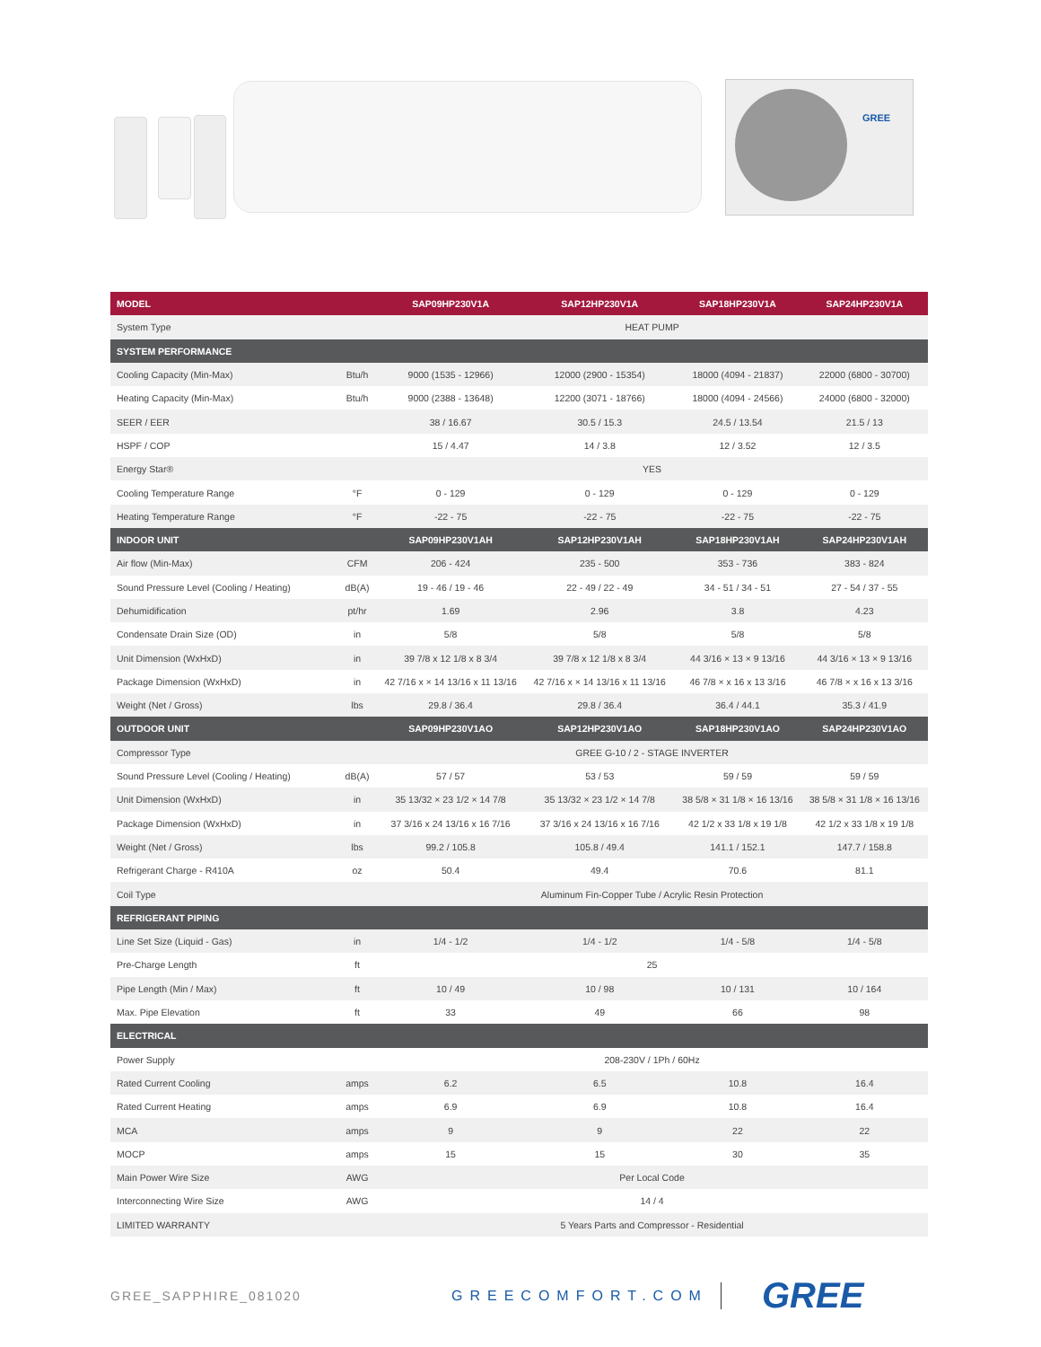GREE
| MODEL | | SAP09HP230V1A | SAP12HP230V1A | SAP18HP230V1A | SAP24HP230V1A |
| --- | --- | --- | --- | --- | --- |
| System Type | | HEAT PUMP | | | |
| SYSTEM PERFORMANCE | | | | | |
| Cooling Capacity (Min-Max) | Btu/h | 9000 (1535 - 12966) | 12000 (2900 - 15354) | 18000 (4094 - 21837) | 22000 (6800 - 30700) |
| Heating Capacity (Min-Max) | Btu/h | 9000 (2388 - 13648) | 12200 (3071 - 18766) | 18000 (4094 - 24566) | 24000 (6800 - 32000) |
| SEER / EER | | 38 / 16.67 | 30.5 / 15.3 | 24.5 / 13.54 | 21.5 / 13 |
| HSPF / COP | | 15 / 4.47 | 14 / 3.8 | 12 / 3.52 | 12 / 3.5 |
| Energy Star® | | YES | | | |
| Cooling Temperature Range | °F | 0 - 129 | 0 - 129 | 0 - 129 | 0 - 129 |
| Heating Temperature Range | °F | -22 - 75 | -22 - 75 | -22 - 75 | -22 - 75 |
| INDOOR UNIT | | SAP09HP230V1AH | SAP12HP230V1AH | SAP18HP230V1AH | SAP24HP230V1AH |
| Air flow (Min-Max) | CFM | 206 - 424 | 235 - 500 | 353 - 736 | 383 - 824 |
| Sound Pressure Level (Cooling / Heating) | dB(A) | 19 - 46 / 19 - 46 | 22 - 49 / 22 - 49 | 34 - 51 / 34 - 51 | 27 - 54 / 37 - 55 |
| Dehumidification | pt/hr | 1.69 | 2.96 | 3.8 | 4.23 |
| Condensate Drain Size (OD) | in | 5/8 | 5/8 | 5/8 | 5/8 |
| Unit Dimension (WxHxD) | in | 39 7/8 x 12 1/8 x 8 3/4 | 39 7/8 x 12 1/8 x 8 3/4 | 44 3/16 × 13 × 9 13/16 | 44 3/16 × 13 × 9 13/16 |
| Package Dimension (WxHxD) | in | 42 7/16 x × 14 13/16 x 11 13/16 | 42 7/16 x × 14 13/16 x 11 13/16 | 46 7/8 × x 16 x 13 3/16 | 46 7/8 × x 16 x 13 3/16 |
| Weight (Net / Gross) | lbs | 29.8 / 36.4 | 29.8 / 36.4 | 36.4 / 44.1 | 35.3 / 41.9 |
| OUTDOOR UNIT | | SAP09HP230V1AO | SAP12HP230V1AO | SAP18HP230V1AO | SAP24HP230V1AO |
| Compressor Type | | GREE G-10 / 2 - STAGE INVERTER | | | |
| Sound Pressure Level (Cooling / Heating) | dB(A) | 57 / 57 | 53 / 53 | 59 / 59 | 59 / 59 |
| Unit Dimension (WxHxD) | in | 35 13/32 × 23 1/2 × 14 7/8 | 35 13/32 × 23 1/2 × 14 7/8 | 38 5/8 × 31 1/8 × 16 13/16 | 38 5/8 × 31 1/8 × 16 13/16 |
| Package Dimension (WxHxD) | in | 37 3/16 x 24 13/16 x 16 7/16 | 37 3/16 x 24 13/16 x 16 7/16 | 42 1/2 x 33 1/8 x 19 1/8 | 42 1/2 x 33 1/8 x 19 1/8 |
| Weight (Net / Gross) | lbs | 99.2 / 105.8 | 105.8 / 49.4 | 141.1 / 152.1 | 147.7 / 158.8 |
| Refrigerant Charge - R410A | oz | 50.4 | 49.4 | 70.6 | 81.1 |
| Coil Type | | Aluminum Fin-Copper Tube / Acrylic Resin Protection | | | |
| REFRIGERANT PIPING | | | | | |
| Line Set Size (Liquid - Gas) | in | 1/4 - 1/2 | 1/4 - 1/2 | 1/4 - 5/8 | 1/4 - 5/8 |
| Pre-Charge Length | ft | 25 | | | |
| Pipe Length (Min / Max) | ft | 10 / 49 | 10 / 98 | 10 / 131 | 10 / 164 |
| Max. Pipe Elevation | ft | 33 | 49 | 66 | 98 |
| ELECTRICAL | | | | | |
| Power Supply | | 208-230V / 1Ph / 60Hz | | | |
| Rated Current Cooling | amps | 6.2 | 6.5 | 10.8 | 16.4 |
| Rated Current Heating | amps | 6.9 | 6.9 | 10.8 | 16.4 |
| MCA | amps | 9 | 9 | 22 | 22 |
| MOCP | amps | 15 | 15 | 30 | 35 |
| Main Power Wire Size | AWG | Per Local Code | | | |
| Interconnecting Wire Size | AWG | 14 / 4 | | | |
| LIMITED WARRANTY | | 5 Years Parts and Compressor - Residential | | | |
GREE_SAPPHIRE_081020 GREECOMFORT.COM GREE